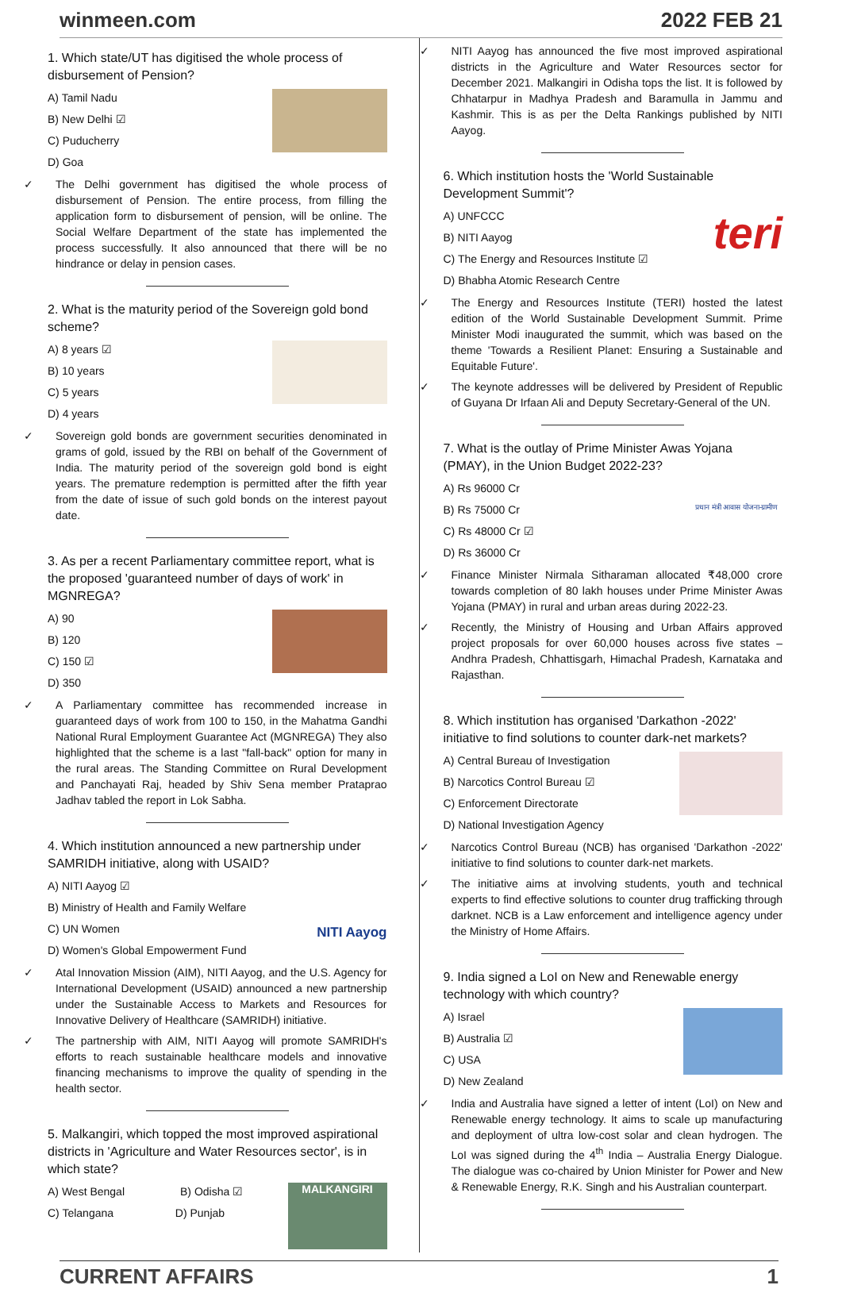winmeen.com 2022 FEB 21
1. Which state/UT has digitised the whole process of disbursement of Pension?
A) Tamil Nadu
B) New Delhi ☑
C) Puducherry
D) Goa
✓ The Delhi government has digitised the whole process of disbursement of Pension. The entire process, from filling the application form to disbursement of pension, will be online. The Social Welfare Department of the state has implemented the process successfully. It also announced that there will be no hindrance or delay in pension cases.
2. What is the maturity period of the Sovereign gold bond scheme?
A) 8 years ☑
B) 10 years
C) 5 years
D) 4 years
✓ Sovereign gold bonds are government securities denominated in grams of gold, issued by the RBI on behalf of the Government of India. The maturity period of the sovereign gold bond is eight years. The premature redemption is permitted after the fifth year from the date of issue of such gold bonds on the interest payout date.
3. As per a recent Parliamentary committee report, what is the proposed 'guaranteed number of days of work' in MGNREGA?
A) 90
B) 120
C) 150 ☑
D) 350
✓ A Parliamentary committee has recommended increase in guaranteed days of work from 100 to 150, in the Mahatma Gandhi National Rural Employment Guarantee Act (MGNREGA) They also highlighted that the scheme is a last "fall-back" option for many in the rural areas. The Standing Committee on Rural Development and Panchayati Raj, headed by Shiv Sena member Prataprao Jadhav tabled the report in Lok Sabha.
4. Which institution announced a new partnership under SAMRIDH initiative, along with USAID?
NITI Aayog
A) NITI Aayog ☑
B) Ministry of Health and Family Welfare
C) UN Women
D) Women's Global Empowerment Fund
✓ Atal Innovation Mission (AIM), NITI Aayog, and the U.S. Agency for International Development (USAID) announced a new partnership under the Sustainable Access to Markets and Resources for Innovative Delivery of Healthcare (SAMRIDH) initiative.
✓ The partnership with AIM, NITI Aayog will promote SAMRIDH's efforts to reach sustainable healthcare models and innovative financing mechanisms to improve the quality of spending in the health sector.
5. Malkangiri, which topped the most improved aspirational districts in 'Agriculture and Water Resources sector', is in which state?
MALKANGIRI
A) West Bengal B) Odisha ☑
C) Telangana D) Punjab
✓ NITI Aayog has announced the five most improved aspirational districts in the Agriculture and Water Resources sector for December 2021. Malkangiri in Odisha tops the list. It is followed by Chhatarpur in Madhya Pradesh and Baramulla in Jammu and Kashmir. This is as per the Delta Rankings published by NITI Aayog.
6. Which institution hosts the 'World Sustainable Development Summit'?
teri
A) UNFCCC
B) NITI Aayog
C) The Energy and Resources Institute ☑
D) Bhabha Atomic Research Centre
✓ The Energy and Resources Institute (TERI) hosted the latest edition of the World Sustainable Development Summit. Prime Minister Modi inaugurated the summit, which was based on the theme 'Towards a Resilient Planet: Ensuring a Sustainable and Equitable Future'.
✓ The keynote addresses will be delivered by President of Republic of Guyana Dr Irfaan Ali and Deputy Secretary-General of the UN.
7. What is the outlay of Prime Minister Awas Yojana (PMAY), in the Union Budget 2022-23?
प्रधान मंत्री आवास योजना-ग्रामीण
A) Rs 96000 Cr
B) Rs 75000 Cr
C) Rs 48000 Cr ☑
D) Rs 36000 Cr
✓ Finance Minister Nirmala Sitharaman allocated ₹48,000 crore towards completion of 80 lakh houses under Prime Minister Awas Yojana (PMAY) in rural and urban areas during 2022-23.
✓ Recently, the Ministry of Housing and Urban Affairs approved project proposals for over 60,000 houses across five states – Andhra Pradesh, Chhattisgarh, Himachal Pradesh, Karnataka and Rajasthan.
8. Which institution has organised 'Darkathon -2022' initiative to find solutions to counter dark-net markets?
A) Central Bureau of Investigation
B) Narcotics Control Bureau ☑
C) Enforcement Directorate
D) National Investigation Agency
✓ Narcotics Control Bureau (NCB) has organised 'Darkathon -2022' initiative to find solutions to counter dark-net markets.
✓ The initiative aims at involving students, youth and technical experts to find effective solutions to counter drug trafficking through darknet. NCB is a Law enforcement and intelligence agency under the Ministry of Home Affairs.
9. India signed a LoI on New and Renewable energy technology with which country?
A) Israel
B) Australia ☑
C) USA
D) New Zealand
✓ India and Australia have signed a letter of intent (LoI) on New and Renewable energy technology. It aims to scale up manufacturing and deployment of ultra low-cost solar and clean hydrogen. The LoI was signed during the 4<sup>th</sup> India – Australia Energy Dialogue. The dialogue was co-chaired by Union Minister for Power and New & Renewable Energy, R.K. Singh and his Australian counterpart.
CURRENT AFFAIRS 1